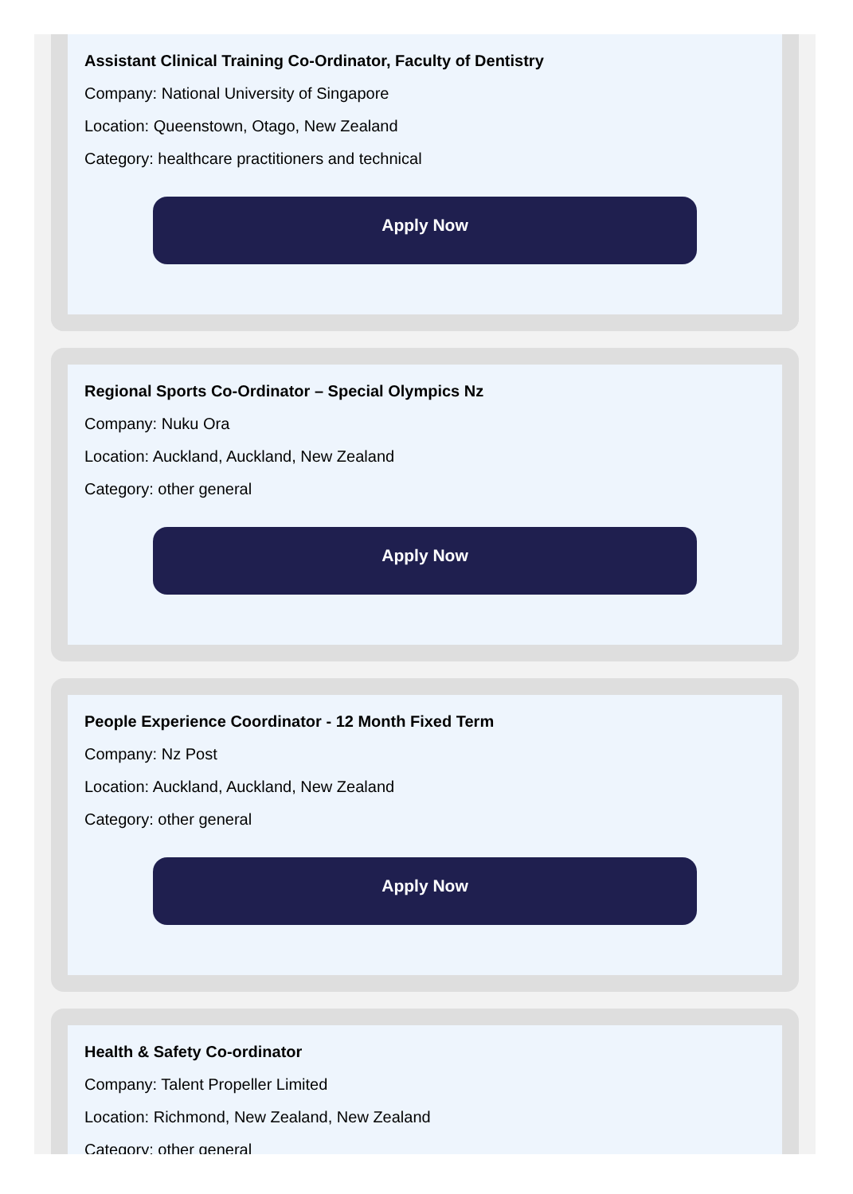Assistant Clinical Training Co-Ordinator, Faculty of Dentistry
Company: National University of Singapore
Location: Queenstown, Otago, New Zealand
Category: healthcare practitioners and technical
Apply Now
Regional Sports Co-Ordinator – Special Olympics Nz
Company: Nuku Ora
Location: Auckland, Auckland, New Zealand
Category: other general
Apply Now
People Experience Coordinator - 12 Month Fixed Term
Company: Nz Post
Location: Auckland, Auckland, New Zealand
Category: other general
Apply Now
Health & Safety Co-ordinator
Company: Talent Propeller Limited
Location: Richmond, New Zealand, New Zealand
Category: other general